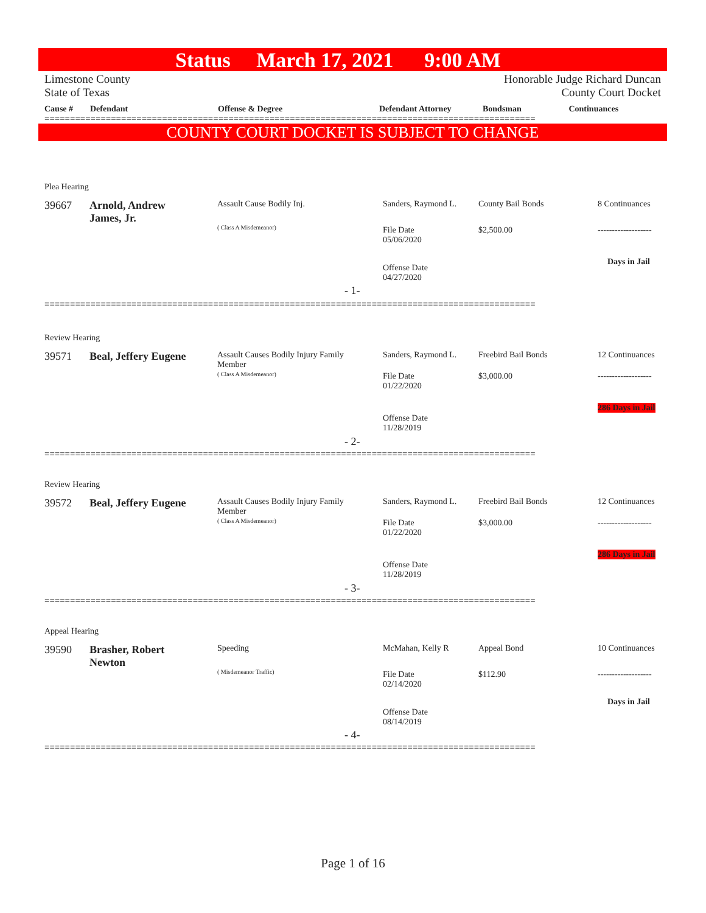Status March 17, 2021 9:00 AM
Limestone County
State of Texas
Honorable Judge Richard Duncan
County Court Docket
| Cause # | Defendant | Offense & Degree | Defendant Attorney | Bondsman | Continuances |
| --- | --- | --- | --- | --- | --- |
================================================================================================
COUNTY COURT DOCKET IS SUBJECT TO CHANGE
Plea Hearing
39667
Arnold, Andrew
James, Jr.
Assault Cause Bodily Inj.
( Class A Misdemeanor)
Sanders, Raymond L.
File Date
05/06/2020
Offense Date
04/27/2020
County Bail Bonds
$2,500.00
8 Continuances
-------------------
Days in Jail
- 1-
================================================================================================
Review Hearing
39571 Beal, Jeffery Eugene
Assault Causes Bodily Injury Family
Member
( Class A Misdemeanor)
Sanders, Raymond L.
File Date
01/22/2020
Offense Date
11/28/2019
Freebird Bail Bonds
$3,000.00
12 Continuances
-------------------
286 Days in Jail
- 2-
================================================================================================
Review Hearing
39572 Beal, Jeffery Eugene
Assault Causes Bodily Injury Family
Member
( Class A Misdemeanor)
Sanders, Raymond L.
File Date
01/22/2020
Offense Date
11/28/2019
Freebird Bail Bonds
$3,000.00
12 Continuances
-------------------
286 Days in Jail
- 3-
================================================================================================
Appeal Hearing
39590
Brasher, Robert
Newton
Speeding
( Misdemeanor Traffic)
McMahan, Kelly R
File Date
02/14/2020
Offense Date
08/14/2019
Appeal Bond
$112.90
10 Continuances
-------------------
Days in Jail
- 4-
================================================================================================
Page 1 of 16